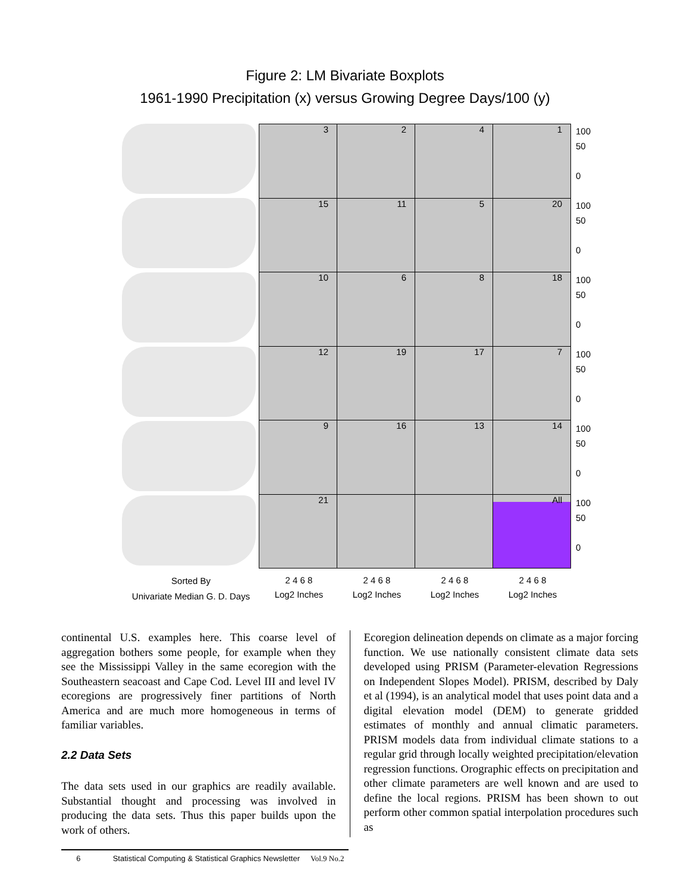Figure 2: LM Bivariate Boxplots
1961-1990 Precipitation (x) versus Growing Degree Days/100 (y)
3
2
4
1
15
11
5
20
10
6
8
18
12
19
17
7
9
16
13
14
21
All
100
50
0
100
50
0
100
50
0
100
50
0
100
50
0
100
50
0
Sorted By
Univariate Median G. D. Days
2 4 6 8
Log2 Inches
2 4 6 8
Log2 Inches
2 4 6 8
Log2 Inches
2 4 6 8
Log2 Inches
continental U.S. examples here. This coarse level of aggregation bothers some people, for example when they see the Mississippi Valley in the same ecoregion with the Southeastern seacoast and Cape Cod. Level III and level IV ecoregions are progressively finer partitions of North America and are much more homogeneous in terms of familiar variables.
2.2 Data Sets
The data sets used in our graphics are readily available. Substantial thought and processing was involved in producing the data sets. Thus this paper builds upon the work of others.
Ecoregion delineation depends on climate as a major forcing function. We use nationally consistent climate data sets developed using PRISM (Parameter-elevation Regressions on Independent Slopes Model). PRISM, described by Daly et al (1994), is an analytical model that uses point data and a digital elevation model (DEM) to generate gridded estimates of monthly and annual climatic parameters. PRISM models data from individual climate stations to a regular grid through locally weighted precipitation/elevation regression functions. Orographic effects on precipitation and other climate parameters are well known and are used to define the local regions. PRISM has been shown to out perform other common spatial interpolation procedures such as
6 Statistical Computing & Statistical Graphics Newsletter Vol.9 No.2